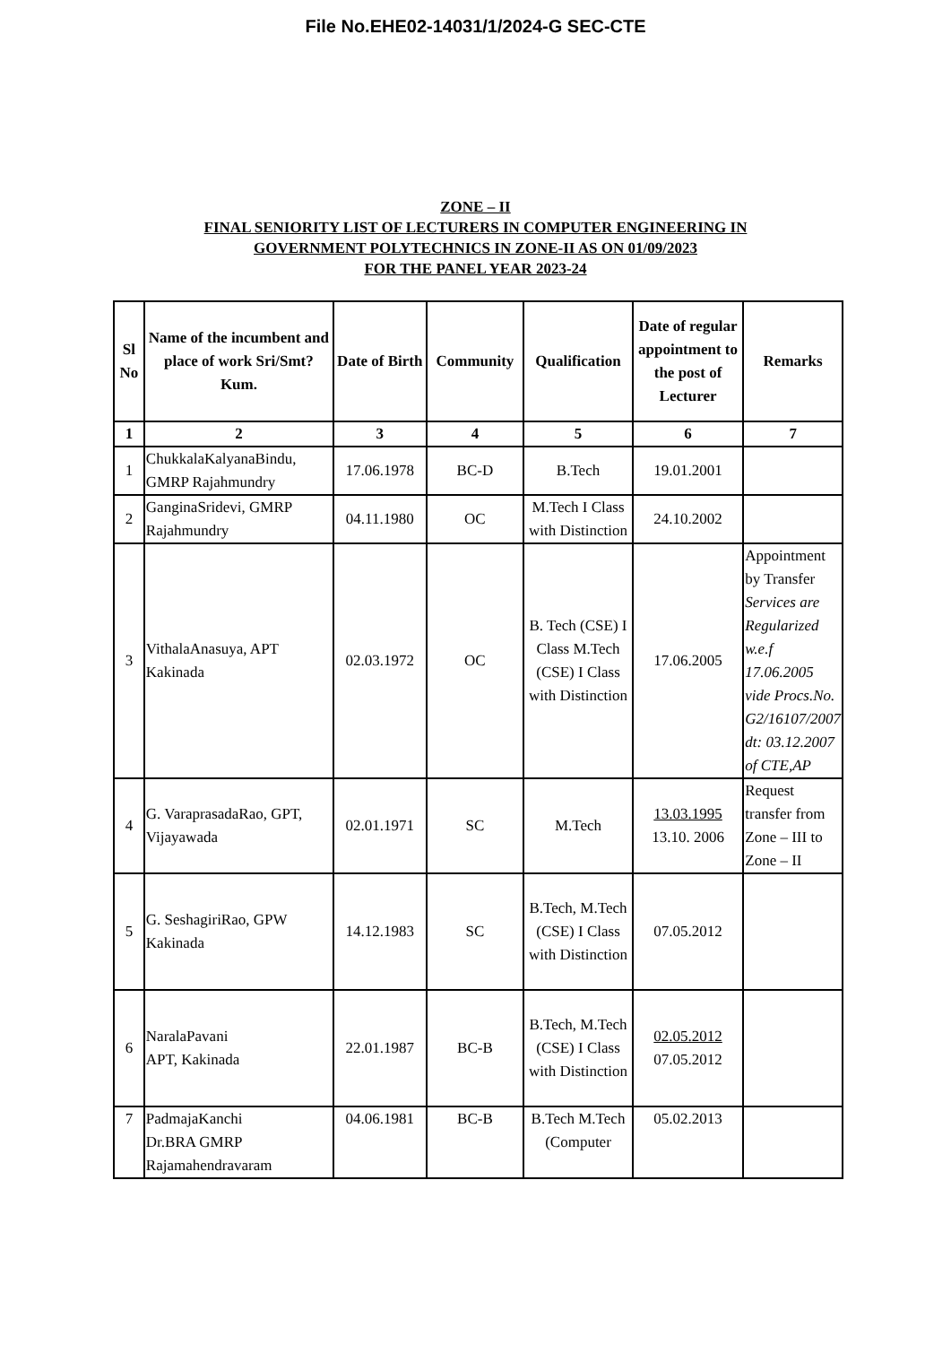File No.EHE02-14031/1/2024-G SEC-CTE
ZONE – II
FINAL SENIORITY LIST OF LECTURERS IN COMPUTER ENGINEERING IN
GOVERNMENT POLYTECHNICS IN ZONE-II AS ON 01/09/2023
FOR THE PANEL YEAR 2023-24
| Sl No | Name of the incumbent and place of work Sri/Smt?Kum. | Date of Birth | Community | Qualification | Date of regular appointment to the post of Lecturer | Remarks |
| --- | --- | --- | --- | --- | --- | --- |
| 1 | 2 | 3 | 4 | 5 | 6 | 7 |
| 1 | ChukkalaKalyanaBindu, GMRP Rajahmundry | 17.06.1978 | BC-D | B.Tech | 19.01.2001 | |
| 2 | GanginaSridevi, GMRP Rajahmundry | 04.11.1980 | OC | M.Tech I Class with Distinction | 24.10.2002 | |
| 3 | VithalaAnasuya, APT Kakinada | 02.03.1972 | OC | B. Tech (CSE) I Class M.Tech (CSE) I Class with Distinction | 17.06.2005 | Appointment by Transfer Services are Regularized w.e.f 17.06.2005 vide Procs.No. G2/16107/2007 dt: 03.12.2007 of CTE,AP |
| 4 | G. VaraprasadaRao, GPT, Vijayawada | 02.01.1971 | SC | M.Tech | 13.03.1995 13.10. 2006 | Request transfer from Zone – III to Zone – II |
| 5 | G. SeshagiriRao, GPW Kakinada | 14.12.1983 | SC | B.Tech, M.Tech (CSE) I Class with Distinction | 07.05.2012 | |
| 6 | NaralaPavani APT, Kakinada | 22.01.1987 | BC-B | B.Tech, M.Tech (CSE) I Class with Distinction | 02.05.2012 07.05.2012 | |
| 7 | PadmajaKanchi Dr.BRA GMRP Rajamahendravaram | 04.06.1981 | BC-B | B.Tech M.Tech (Computer | 05.02.2013 | |